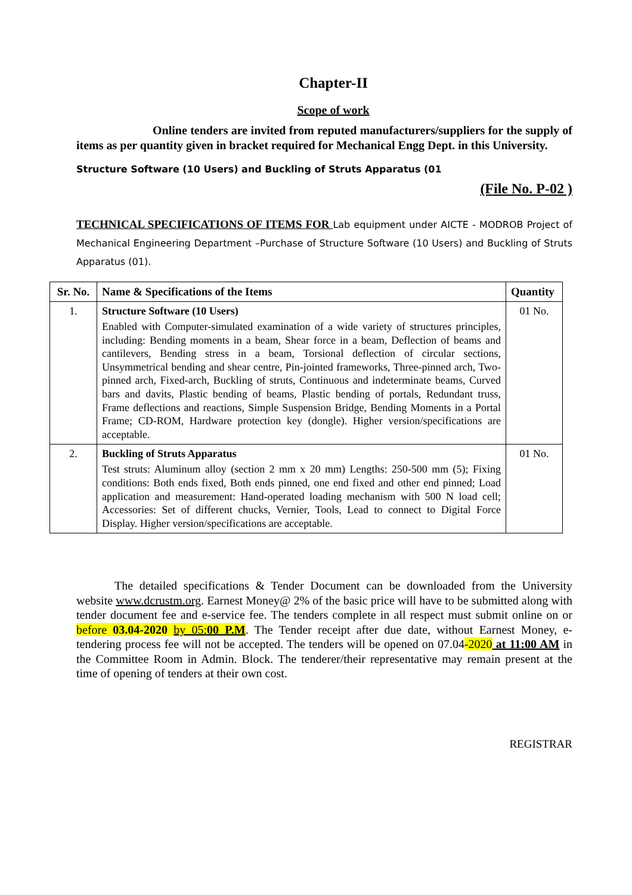Chapter-II
Scope of work
Online tenders are invited from reputed manufacturers/suppliers for the supply of items as per quantity given in bracket required for Mechanical Engg Dept. in this University.
Structure Software (10 Users) and Buckling of Struts Apparatus (01
(File No. P-02 )
TECHNICAL SPECIFICATIONS OF ITEMS FOR Lab equipment under AICTE - MODROB Project of Mechanical Engineering Department –Purchase of Structure Software (10 Users) and Buckling of Struts Apparatus (01).
| Sr. No. | Name & Specifications of the Items | Quantity |
| --- | --- | --- |
| 1. | Structure Software (10 Users) Enabled with Computer-simulated examination of a wide variety of structures principles, including: Bending moments in a beam, Shear force in a beam, Deflection of beams and cantilevers, Bending stress in a beam, Torsional deflection of circular sections, Unsymmetrical bending and shear centre, Pin-jointed frameworks, Three-pinned arch, Two-pinned arch, Fixed-arch, Buckling of struts, Continuous and indeterminate beams, Curved bars and davits, Plastic bending of beams, Plastic bending of portals, Redundant truss, Frame deflections and reactions, Simple Suspension Bridge, Bending Moments in a Portal Frame; CD-ROM, Hardware protection key (dongle). Higher version/specifications are acceptable. | 01 No. |
| 2. | Buckling of Struts Apparatus Test struts: Aluminum alloy (section 2 mm x 20 mm) Lengths: 250-500 mm (5); Fixing conditions: Both ends fixed, Both ends pinned, one end fixed and other end pinned; Load application and measurement: Hand-operated loading mechanism with 500 N load cell; Accessories: Set of different chucks, Vernier, Tools, Lead to connect to Digital Force Display. Higher version/specifications are acceptable. | 01 No. |
The detailed specifications & Tender Document can be downloaded from the University website www.dcrustm.org. Earnest Money@ 2% of the basic price will have to be submitted along with tender document fee and e-service fee. The tenders complete in all respect must submit online on or before 03.04-2020 by 05:00 P.M. The Tender receipt after due date, without Earnest Money, e-tendering process fee will not be accepted. The tenders will be opened on 07.04-2020 at 11:00 AM in the Committee Room in Admin. Block. The tenderer/their representative may remain present at the time of opening of tenders at their own cost.
REGISTRAR